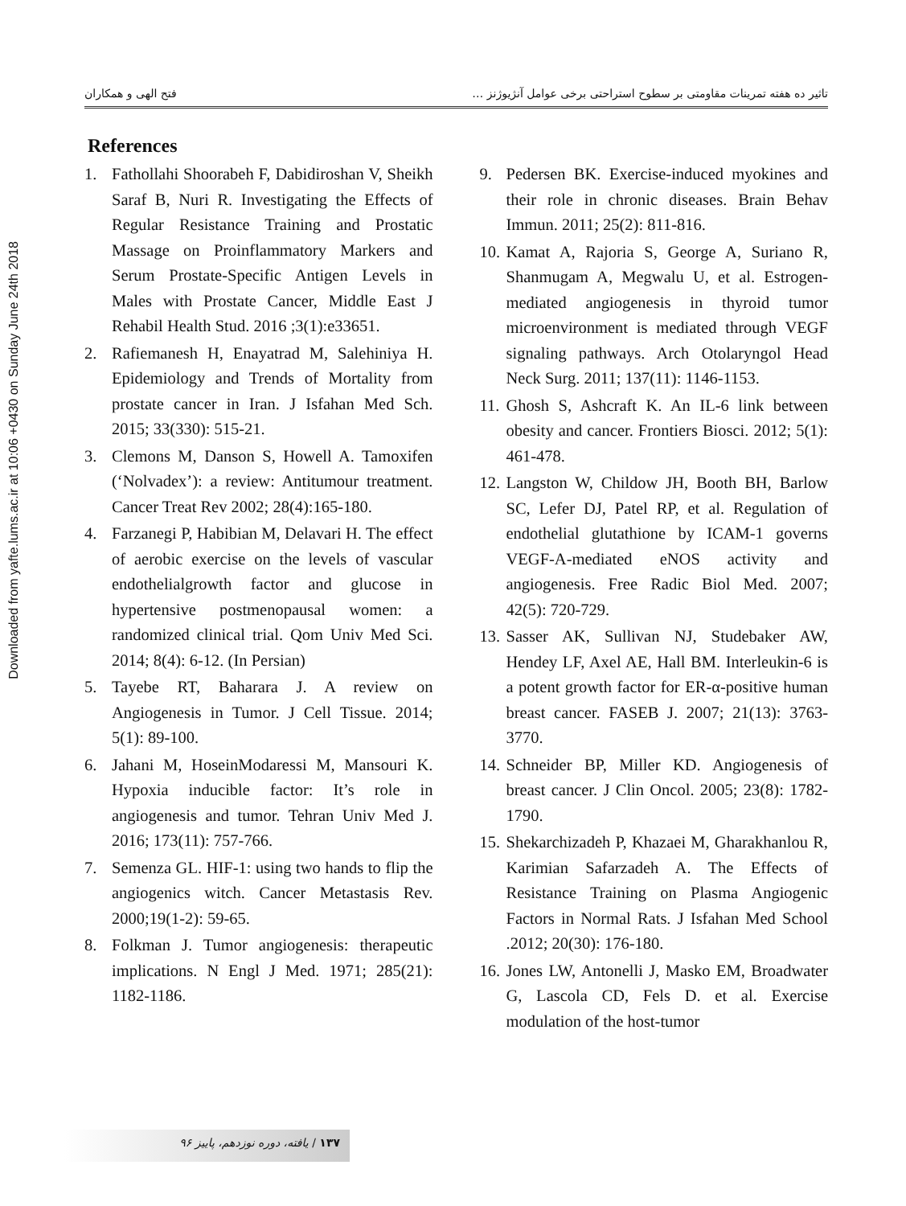Downloaded from yafte.lums.ac.ir at 10:06 +0430 on Sunday June 24th 2018
فتح الهی و همکاران تاثیر ده هفته تمرینات مقاومتی بر سطوح استراحتی برخی عوامل آنژیوژنز …
References
1. Fathollahi Shoorabeh F, Dabidiroshan V, Sheikh Saraf B, Nuri R. Investigating the Effects of Regular Resistance Training and Prostatic Massage on Proinflammatory Markers and Serum Prostate-Specific Antigen Levels in Males with Prostate Cancer, Middle East J Rehabil Health Stud. 2016 ;3(1):e33651.
2. Rafiemanesh H, Enayatrad M, Salehiniya H. Epidemiology and Trends of Mortality from prostate cancer in Iran. J Isfahan Med Sch. 2015; 33(330): 515-21.
3. Clemons M, Danson S, Howell A. Tamoxifen (‘Nolvadex’): a review: Antitumour treatment. Cancer Treat Rev 2002; 28(4):165-180.
4. Farzanegi P, Habibian M, Delavari H. The effect of aerobic exercise on the levels of vascular endothelialgrowth factor and glucose in hypertensive postmenopausal women: a randomized clinical trial. Qom Univ Med Sci. 2014; 8(4): 6-12. (In Persian)
5. Tayebe RT, Baharara J. A review on Angiogenesis in Tumor. J Cell Tissue. 2014; 5(1): 89-100.
6. Jahani M, HoseinModaressi M, Mansouri K. Hypoxia inducible factor: It’s role in angiogenesis and tumor. Tehran Univ Med J. 2016; 173(11): 757-766.
7. Semenza GL. HIF-1: using two hands to flip the angiogenics witch. Cancer Metastasis Rev. 2000;19(1-2): 59-65.
8. Folkman J. Tumor angiogenesis: therapeutic implications. N Engl J Med. 1971; 285(21): 1182-1186.
9. Pedersen BK. Exercise-induced myokines and their role in chronic diseases. Brain Behav Immun. 2011; 25(2): 811-816.
10. Kamat A, Rajoria S, George A, Suriano R, Shanmugam A, Megwalu U, et al. Estrogen-mediated angiogenesis in thyroid tumor microenvironment is mediated through VEGF signaling pathways. Arch Otolaryngol Head Neck Surg. 2011; 137(11): 1146-1153.
11. Ghosh S, Ashcraft K. An IL-6 link between obesity and cancer. Frontiers Biosci. 2012; 5(1): 461-478.
12. Langston W, Childow JH, Booth BH, Barlow SC, Lefer DJ, Patel RP, et al. Regulation of endothelial glutathione by ICAM-1 governs VEGF-A-mediated eNOS activity and angiogenesis. Free Radic Biol Med. 2007; 42(5): 720-729.
13. Sasser AK, Sullivan NJ, Studebaker AW, Hendey LF, Axel AE, Hall BM. Interleukin-6 is a potent growth factor for ER-α-positive human breast cancer. FASEB J. 2007; 21(13): 3763-3770.
14. Schneider BP, Miller KD. Angiogenesis of breast cancer. J Clin Oncol. 2005; 23(8): 1782-1790.
15. Shekarchizadeh P, Khazaei M, Gharakhanlou R, Karimian Safarzadeh A. The Effects of Resistance Training on Plasma Angiogenic Factors in Normal Rats. J Isfahan Med School .2012; 20(30): 176-180.
16. Jones LW, Antonelli J, Masko EM, Broadwater G, Lascola CD, Fels D. et al. Exercise modulation of the host-tumor
۱۳۷ / یافته، دوره نوزدهم، پاییز ۹۶